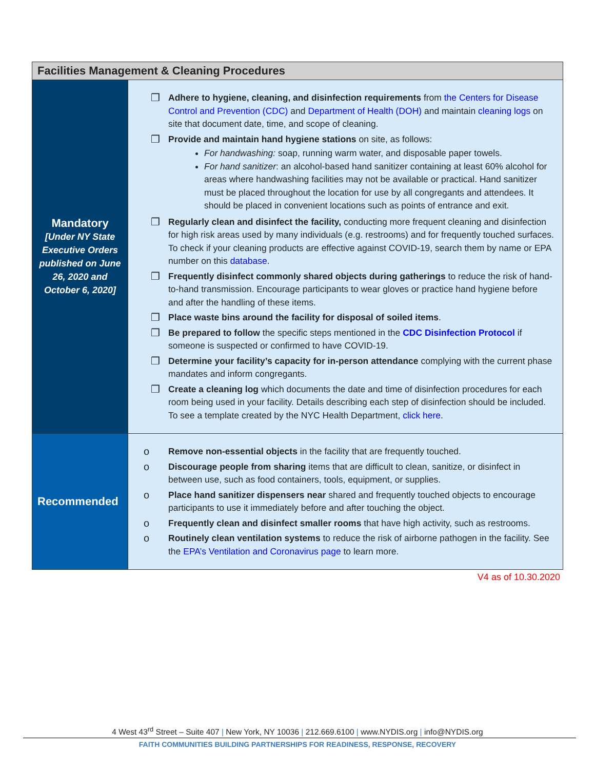| Facilities Management & Cleaning Procedures | |
| --- | --- |
| Mandatory [Under NY State Executive Orders published on June 26, 2020 and October 6, 2020 ] | ❒ Adhere to hygiene, cleaning, and disinfection requirements from the Centers for Disease Control and Prevention (CDC) and Department of Health (DOH) and maintain cleaning logs on site that document date, time, and scope of cleaning. ❒ Provide and maintain hand hygiene stations on site, as follows: For handwashing: soap, running warm water, and disposable paper towels. For hand sanitizer : an alcohol-based hand sanitizer containing at least 60% alcohol for areas where handwashing facilities may not be available or practical. Hand sanitizer must be placed throughout the location for use by all congregants and attendees. It should be placed in convenient locations such as points of entrance and exit. ❒ Regularly clean and disinfect the facility, conducting more frequent cleaning and disinfection for high risk areas used by many individuals (e.g. restrooms) and for frequently touched surfaces. To check if your cleaning products are effective against COVID-19, search them by name or EPA number on this database . ❒ Frequently disinfect commonly shared objects during gatherings to reduce the risk of hand-to-hand transmission. Encourage participants to wear gloves or practice hand hygiene before and after the handling of these items. ❒ Place waste bins around the facility for disposal of soiled items . ❒ Be prepared to follow the specific steps mentioned in the CDC Disinfection Protocol if someone is suspected or confirmed to have COVID-19. ❒ Determine your facility’s capacity for in-person attendance complying with the current phase mandates and inform congregants. ❒ Create a cleaning log which documents the date and time of disinfection procedures for each room being used in your facility. Details describing each step of disinfection should be included. To see a template created by the NYC Health Department, click here . |
| Recommended | o Remove non-essential objects in the facility that are frequently touched. o Discourage people from sharing items that are difficult to clean, sanitize, or disinfect in between use, such as food containers, tools, equipment, or supplies. o Place hand sanitizer dispensers near shared and frequently touched objects to encourage participants to use it immediately before and after touching the object. o Frequently clean and disinfect smaller rooms that have high activity, such as restrooms. o Routinely clean ventilation systems to reduce the risk of airborne pathogen in the facility. See the EPA’s Ventilation and Coronavirus page to learn more. |
V4 as of 10.30.2020
4 West 43<sup>rd</sup> Street – Suite 407 | New York, NY 10036 | 212.669.6100 | www.NYDIS.org | info@NYDIS.org
FAITH COMMUNITIES BUILDING PARTNERSHIPS FOR READINESS, RESPONSE, RECOVERY